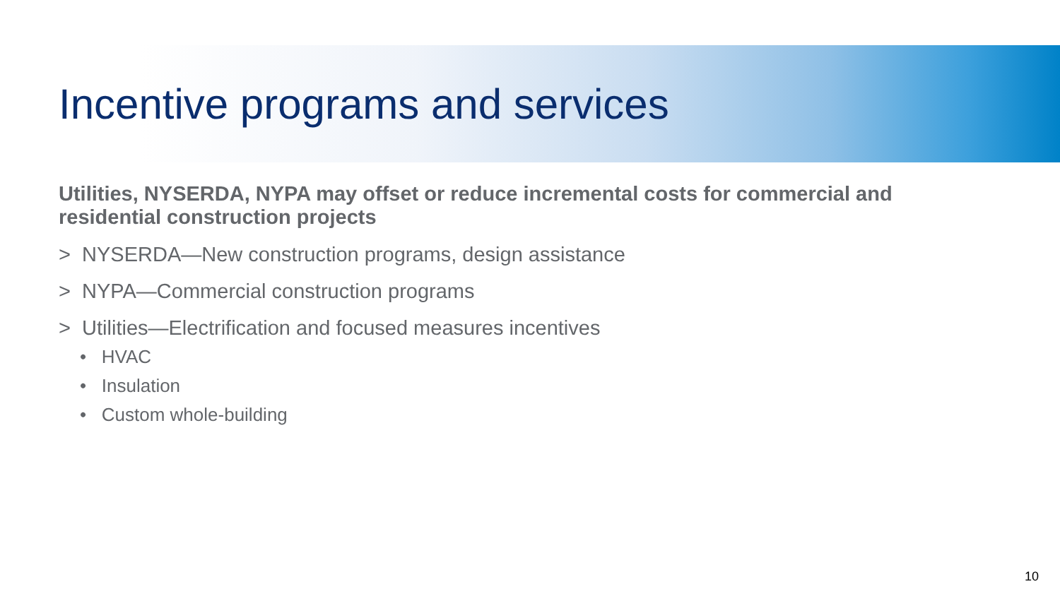Incentive programs and services
Utilities, NYSERDA, NYPA may offset or reduce incremental costs for commercial and residential construction projects
> NYSERDA—New construction programs, design assistance
> NYPA—Commercial construction programs
> Utilities—Electrification and focused measures incentives
• HVAC
• Insulation
• Custom whole-building
10